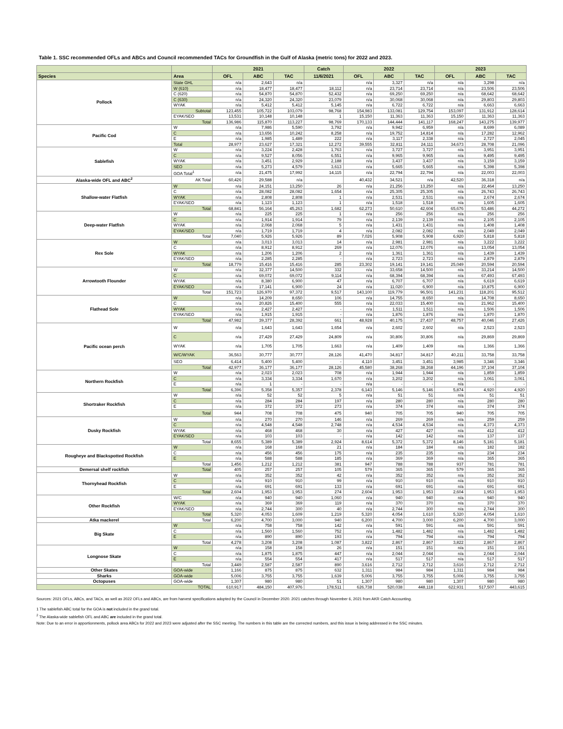Table 1. SSC recommended OFLs and ABCs and Council recommended TACs for Groundfish in the Gulf of Alaska (metric tons) for 2022 and 2023.
| | | 2021 | | | Catch | 2022 | | | 2023 | | |
| --- | --- | --- | --- | --- | --- | --- | --- | --- | --- | --- | --- |
| Species | Area | OFL | ABC | TAC | 11/6/2021 | OFL | ABC | TAC | OFL | ABC | TAC |
| Pollock | State GHL | n/a | 2,643 | n/a | | n/a | 3,327 | n/a | n/a | 3,298 | n/a |
| | W (610) | n/a | 18,477 | 18,477 | 18,112 | n/a | 23,714 | 23,714 | n/a | 23,506 | 23,506 |
| | C (620) | n/a | 54,870 | 54,870 | 52,432 | n/a | 69,250 | 69,250 | n/a | 68,642 | 68,642 |
| | C (630) | n/a | 24,320 | 24,320 | 23,079 | n/a | 30,068 | 30,068 | n/a | 29,803 | 29,803 |
| | WYAK | n/a | 5,412 | 5,412 | 5,145 | n/a | 6,722 | 6,722 | n/a | 6,663 | 6,663 |
| | Subtotal | 123,455 | 105,722 | 103,079 | 98,768 | 154,983 | 133,081 | 129,754 | 153,097 | 131,912 | 128,614 |
| | EYAK/SEO | 13,531 | 10,148 | 10,148 | 1 | 15,150 | 11,363 | 11,363 | 15,150 | 11,363 | 11,363 |
| | Total | 136,986 | 115,870 | 113,227 | 98,769 | 170,133 | 144,444 | 141,117 | 168,247 | 143,275 | 139,977 |
| Pacific Cod | W | n/a | 7,986 | 5,590 | 3,792 | n/a | 9,942 | 6,959 | n/a | 8,699 | 6,089 |
| | C | n/a | 13,656 | 10,242 | 8,258 | n/a | 19,752 | 14,814 | n/a | 17,282 | 12,962 |
| | E | n/a | 1,985 | 1,489 | 222 | n/a | 3,117 | 2,338 | n/a | 2,727 | 2,045 |
| | Total | 28,977 | 23,627 | 17,321 | 12,272 | 39,555 | 32,811 | 24,111 | 34,673 | 28,708 | 21,096 |
| Sablefish | W | n/a | 3,224 | 2,428 | 1,763 | n/a | 3,727 | 3,727 | n/a | 3,951 | 3,951 |
| | C | n/a | 9,527 | 8,056 | 6,551 | n/a | 9,965 | 9,965 | n/a | 9,495 | 9,495 |
| | WYAK | n/a | 3,451 | 2,929 | 2,188 | n/a | 3,437 | 3,437 | n/a | 3,159 | 3,159 |
| | SEO | n/a | 5,273 | 4,579 | 3,613 | n/a | 5,665 | 5,665 | n/a | 5,398 | 5,398 |
| | GOA Total<sup>1</sup> | n/a | 21,475 | 17,992 | 14,115 | n/a | 22,794 | 22,794 | n/a | 22,003 | 22,003 |
| Alaska-wide OFL and ABC<sup>2</sup> | AK Total | 60,426 | 29,588 | n/a | | 40,432 | 34,521 | n/a | 42,520 | 36,318 | n/a |
| Shallow-water Flatfish | W | n/a | 24,151 | 13,250 | 26 | n/a | 21,256 | 13,250 | n/a | 22,464 | 13,250 |
| | C | n/a | 28,082 | 28,082 | 1,654 | n/a | 25,305 | 25,305 | n/a | 26,743 | 26,743 |
| | WYAK | n/a | 2,808 | 2,808 | 1 | n/a | 2,531 | 2,531 | n/a | 2,674 | 2,674 |
| | EYAK/SEO | n/a | 1,123 | 1,123 | 1 | n/a | 1,518 | 1,518 | n/a | 1,605 | 1,605 |
| | Total | 68,841 | 56,164 | 45,263 | 1,682 | 62,273 | 50,610 | 42,604 | 65,676 | 53,486 | 44,272 |
| Deep-water Flatfish | W | n/a | 225 | 225 | 1 | n/a | 256 | 256 | n/a | 256 | 256 |
| | C | n/a | 1,914 | 1,914 | 79 | n/a | 2,139 | 2,139 | n/a | 2,105 | 2,105 |
| | WYAK | n/a | 2,068 | 2,068 | 5 | n/a | 1,431 | 1,431 | n/a | 1,408 | 1,408 |
| | EYAK/SEO | n/a | 1,719 | 1,719 | 4 | n/a | 2,082 | 2,082 | n/a | 2,049 | 2,049 |
| | Total | 7,040 | 5,926 | 5,926 | 89 | 7,026 | 5,908 | 5,908 | 6,920 | 5,818 | 5,818 |
| Rex Sole | W | n/a | 3,013 | 3,013 | 14 | n/a | 2,981 | 2,981 | n/a | 3,222 | 3,222 |
| | C | n/a | 8,912 | 8,912 | 269 | n/a | 12,076 | 12,076 | n/a | 13,054 | 13,054 |
| | WYAK | n/a | 1,206 | 1,206 | 2 | n/a | 1,361 | 1,361 | n/a | 1,439 | 1,439 |
| | EYAK/SEO | n/a | 2,285 | 2,285 | - | n/a | 2,723 | 2,723 | n/a | 2,879 | 2,879 |
| | Total | 18,779 | 15,416 | 15,416 | 285 | 23,302 | 19,141 | 19,141 | 25,049 | 20,594 | 20,594 |
| Arrowtooth Flounder | W | n/a | 32,377 | 14,500 | 332 | n/a | 33,658 | 14,500 | n/a | 33,214 | 14,500 |
| | C | n/a | 69,072 | 69,072 | 9,114 | n/a | 68,394 | 68,394 | n/a | 67,493 | 67,493 |
| | WYAK | n/a | 8,380 | 6,900 | 47 | n/a | 6,707 | 6,707 | n/a | 6,619 | 6,619 |
| | EYAK/SEO | n/a | 17,141 | 6,900 | 24 | n/a | 11,020 | 6,900 | n/a | 10,875 | 6,900 |
| | Total | 151,723 | 126,970 | 97,372 | 9,517 | 143,100 | 119,779 | 96,501 | 141,231 | 118,201 | 95,512 |
| Flathead Sole | W | n/a | 14,209 | 8,650 | 106 | n/a | 14,755 | 8,650 | n/a | 14,708 | 8,650 |
| | C | n/a | 20,826 | 15,400 | 555 | n/a | 22,033 | 15,400 | n/a | 21,962 | 15,400 |
| | WYAK | n/a | 2,427 | 2,427 | - | n/a | 1,511 | 1,511 | n/a | 1,506 | 1,506 |
| | EYAK/SEO | n/a | 1,915 | 1,915 | - | n/a | 1,876 | 1,876 | n/a | 1,870 | 1,870 |
| | Total | 47,982 | 39,377 | 28,392 | 661 | 48,928 | 40,175 | 27,437 | 48,757 | 40,046 | 27,426 |
| Pacific ocean perch | W | n/a | 1,643 | 1,643 | 1,654 | n/a | 2,602 | 2,602 | n/a | 2,523 | 2,523 |
| | C | n/a | 27,429 | 27,429 | 24,809 | n/a | 30,806 | 30,806 | n/a | 29,869 | 29,869 |
| | WYAK | n/a | 1,705 | 1,705 | 1,663 | n/a | 1,409 | 1,409 | n/a | 1,366 | 1,366 |
| | W/C/WYAK | 36,563 | 30,777 | 30,777 | 28,126 | 41,470 | 34,817 | 34,817 | 40,211 | 33,758 | 33,758 |
| | SEO | 6,414 | 5,400 | 5,400 | - | 4,110 | 3,451 | 3,451 | 3,985 | 3,346 | 3,346 |
| | Total | 42,977 | 36,177 | 36,177 | 28,126 | 45,580 | 38,268 | 38,268 | 44,196 | 37,104 | 37,104 |
| Northern Rockfish | W | n/a | 2,023 | 2,023 | 708 | n/a | 1,944 | 1,944 | n/a | 1,859 | 1,859 |
| | C | n/a | 3,334 | 3,334 | 1,670 | n/a | 3,202 | 3,202 | n/a | 3,061 | 3,061 |
| | E | n/a | 1 | - | - | n/a | - | - | n/a | - | - |
| | Total | 6,396 | 5,358 | 5,357 | 2,378 | 6,143 | 5,146 | 5,146 | 5,874 | 4,920 | 4,920 |
| Shortraker Rockfish | W | n/a | 52 | 52 | 5 | n/a | 51 | 51 | n/a | 51 | 51 |
| | C | n/a | 284 | 284 | 197 | n/a | 280 | 280 | n/a | 280 | 280 |
| | E | n/a | 372 | 372 | 273 | n/a | 374 | 374 | n/a | 374 | 374 |
| | Total | 944 | 708 | 708 | 475 | 940 | 705 | 705 | 940 | 705 | 705 |
| Dusky Rockfish | W | n/a | 270 | 270 | 146 | n/a | 269 | 269 | n/a | 259 | 259 |
| | C | n/a | 4,548 | 4,548 | 2,748 | n/a | 4,534 | 4,534 | n/a | 4,373 | 4,373 |
| | WYAK | n/a | 468 | 468 | 30 | n/a | 427 | 427 | n/a | 412 | 412 |
| | EYAK/SEO | n/a | 103 | 103 | - | n/a | 142 | 142 | n/a | 137 | 137 |
| | Total | 8,655 | 5,389 | 5,389 | 2,924 | 8,614 | 5,372 | 5,372 | 8,146 | 5,181 | 5,181 |
| Rougheye and Blackspotted Rockfish | W | n/a | 168 | 168 | 21 | n/a | 184 | 184 | n/a | 182 | 182 |
| | C | n/a | 456 | 456 | 175 | n/a | 235 | 235 | n/a | 234 | 234 |
| | E | n/a | 588 | 588 | 185 | n/a | 369 | 369 | n/a | 365 | 365 |
| | Total | 1,456 | 1,212 | 1,212 | 381 | 947 | 788 | 788 | 937 | 781 | 781 |
| Demersal shelf rockfish | Total | 405 | 257 | 257 | 105 | 579 | 365 | 365 | 579 | 365 | 365 |
| Thornyhead Rockfish | W | n/a | 352 | 352 | 42 | n/a | 352 | 352 | n/a | 352 | 352 |
| | C | n/a | 910 | 910 | 99 | n/a | 910 | 910 | n/a | 910 | 910 |
| | E | n/a | 691 | 691 | 133 | n/a | 691 | 691 | n/a | 691 | 691 |
| | Total | 2,604 | 1,953 | 1,953 | 274 | 2,604 | 1,953 | 1,953 | 2,604 | 1,953 | 1,953 |
| Other Rockfish | W/C | n/a | 940 | 940 | 1,060 | n/a | 940 | 940 | n/a | 940 | 940 |
| | WYAK | n/a | 369 | 369 | 119 | n/a | 370 | 370 | n/a | 370 | 370 |
| | EYAK/SEO | n/a | 2,744 | 300 | 40 | n/a | 2,744 | 300 | n/a | 2,744 | 300 |
| | Total | 5,320 | 4,053 | 1,609 | 1,219 | 5,320 | 4,054 | 1,610 | 5,320 | 4,054 | 1,610 |
| Atka mackerel | Total | 6,200 | 4,700 | 3,000 | 940 | 6,200 | 4,700 | 3,000 | 6,200 | 4,700 | 3,000 |
| Big Skate | W | n/a | 758 | 758 | 142 | n/a | 591 | 591 | n/a | 591 | 591 |
| | C | n/a | 1,560 | 1,560 | 752 | n/a | 1,482 | 1,482 | n/a | 1,482 | 1,482 |
| | E | n/a | 890 | 890 | 193 | n/a | 794 | 794 | n/a | 794 | 794 |
| | Total | 4,278 | 3,208 | 3,208 | 1,087 | 3,822 | 2,867 | 2,867 | 3,822 | 2,867 | 2,867 |
| Longnose Skate | W | n/a | 158 | 158 | 26 | n/a | 151 | 151 | n/a | 151 | 151 |
| | C | n/a | 1,875 | 1,875 | 447 | n/a | 2,044 | 2,044 | n/a | 2,044 | 2,044 |
| | E | n/a | 554 | 554 | 417 | n/a | 517 | 517 | n/a | 517 | 517 |
| | Total | 3,449 | 2,587 | 2,587 | 890 | 3,616 | 2,712 | 2,712 | 3,616 | 2,712 | 2,712 |
| Other Skates | GOA-wide | 1,166 | 875 | 875 | 632 | 1,311 | 984 | 984 | 1,311 | 984 | 984 |
| Sharks | GOA-wide | 5,006 | 3,755 | 3,755 | 1,639 | 5,006 | 3,755 | 3,755 | 5,006 | 3,755 | 3,755 |
| Octopuses | GOA-wide | 1,307 | 980 | 980 | 51 | 1,307 | 980 | 980 | 1,307 | 980 | 980 |
| TOTAL | | 610,917 | 484,150 | 407,976 | 178,511 | 626,738 | 520,038 | 448,118 | 622,931 | 517,507 | 443,615 |
Sources: 2021 OFLs, ABCs, and TACs, as well as 2022 OFLs and ABCs, are from harvest specifications adopted by the Council in December 2020. 2021 catches through November 6, 2021 from AKR Catch Accounting.
1 The sablefish ABC total for the GOA is not included in the grand total.
<sup>2</sup> The Alaska-wide sablefish OFL and ABC are included in the grand total.
Note: Due to an error in apportionments, pollock area ABCs for 2022 and 2023 were adjusted after the SSC meeting. The numbers in this table are the corrected numbers, and this issue is being addressed in the SSC minutes.